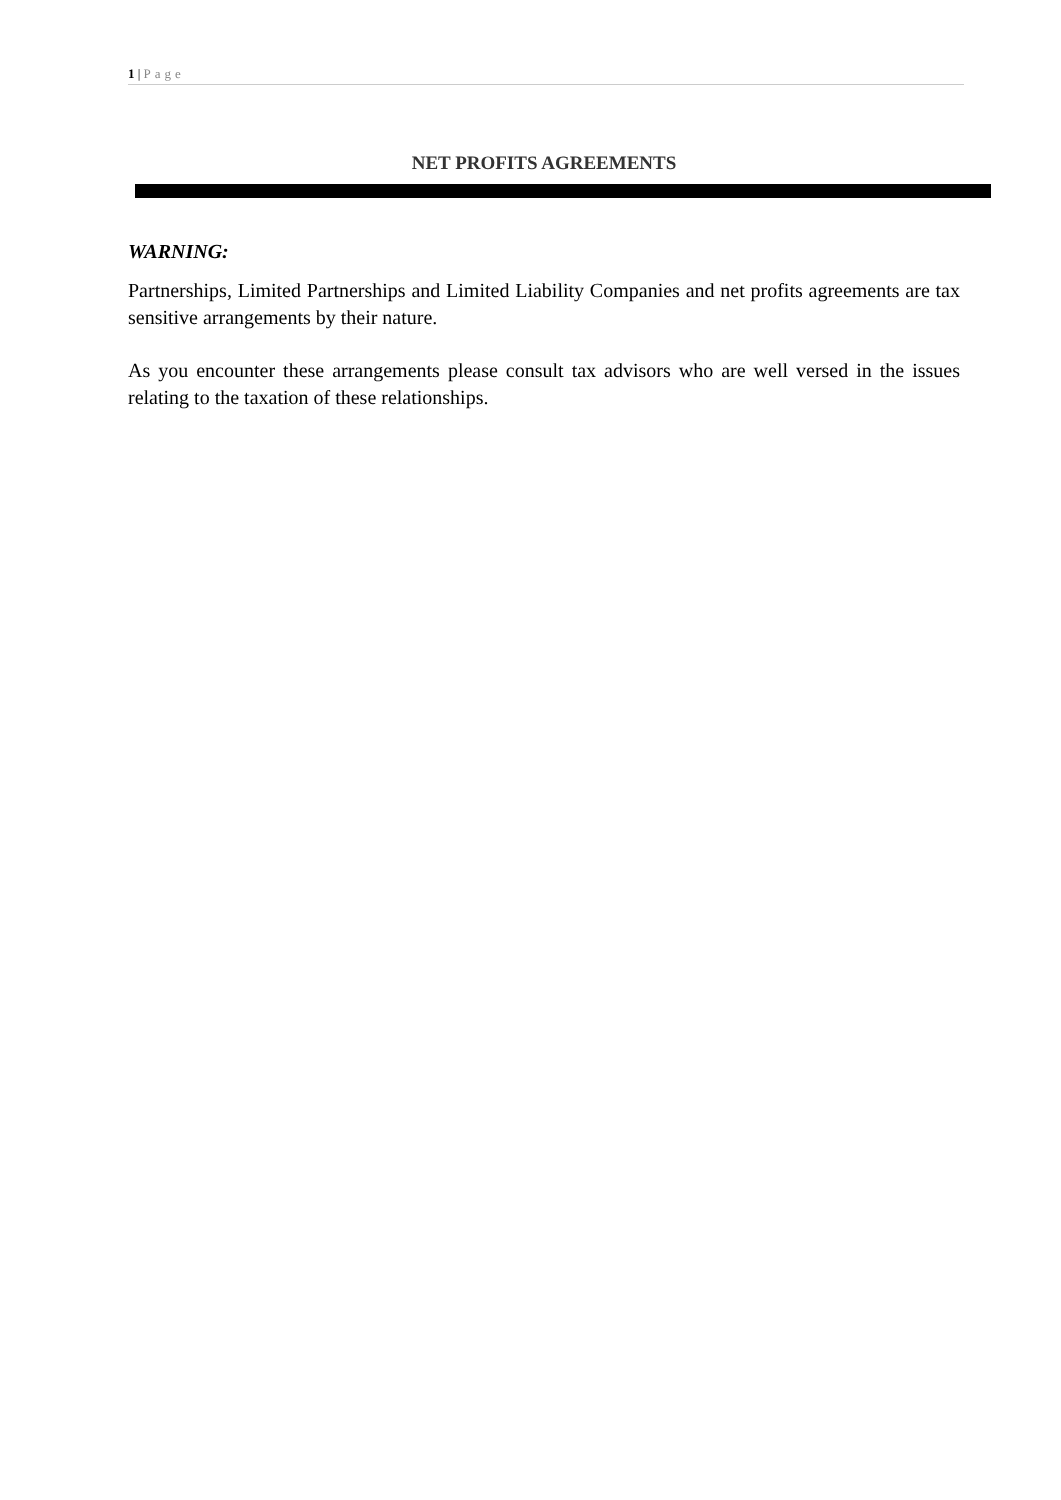1 | Page
NET PROFITS AGREEMENTS
WARNING:
Partnerships, Limited Partnerships and Limited Liability Companies and net profits agreements are tax sensitive arrangements by their nature.
As you encounter these arrangements please consult tax advisors who are well versed in the issues relating to the taxation of these relationships.